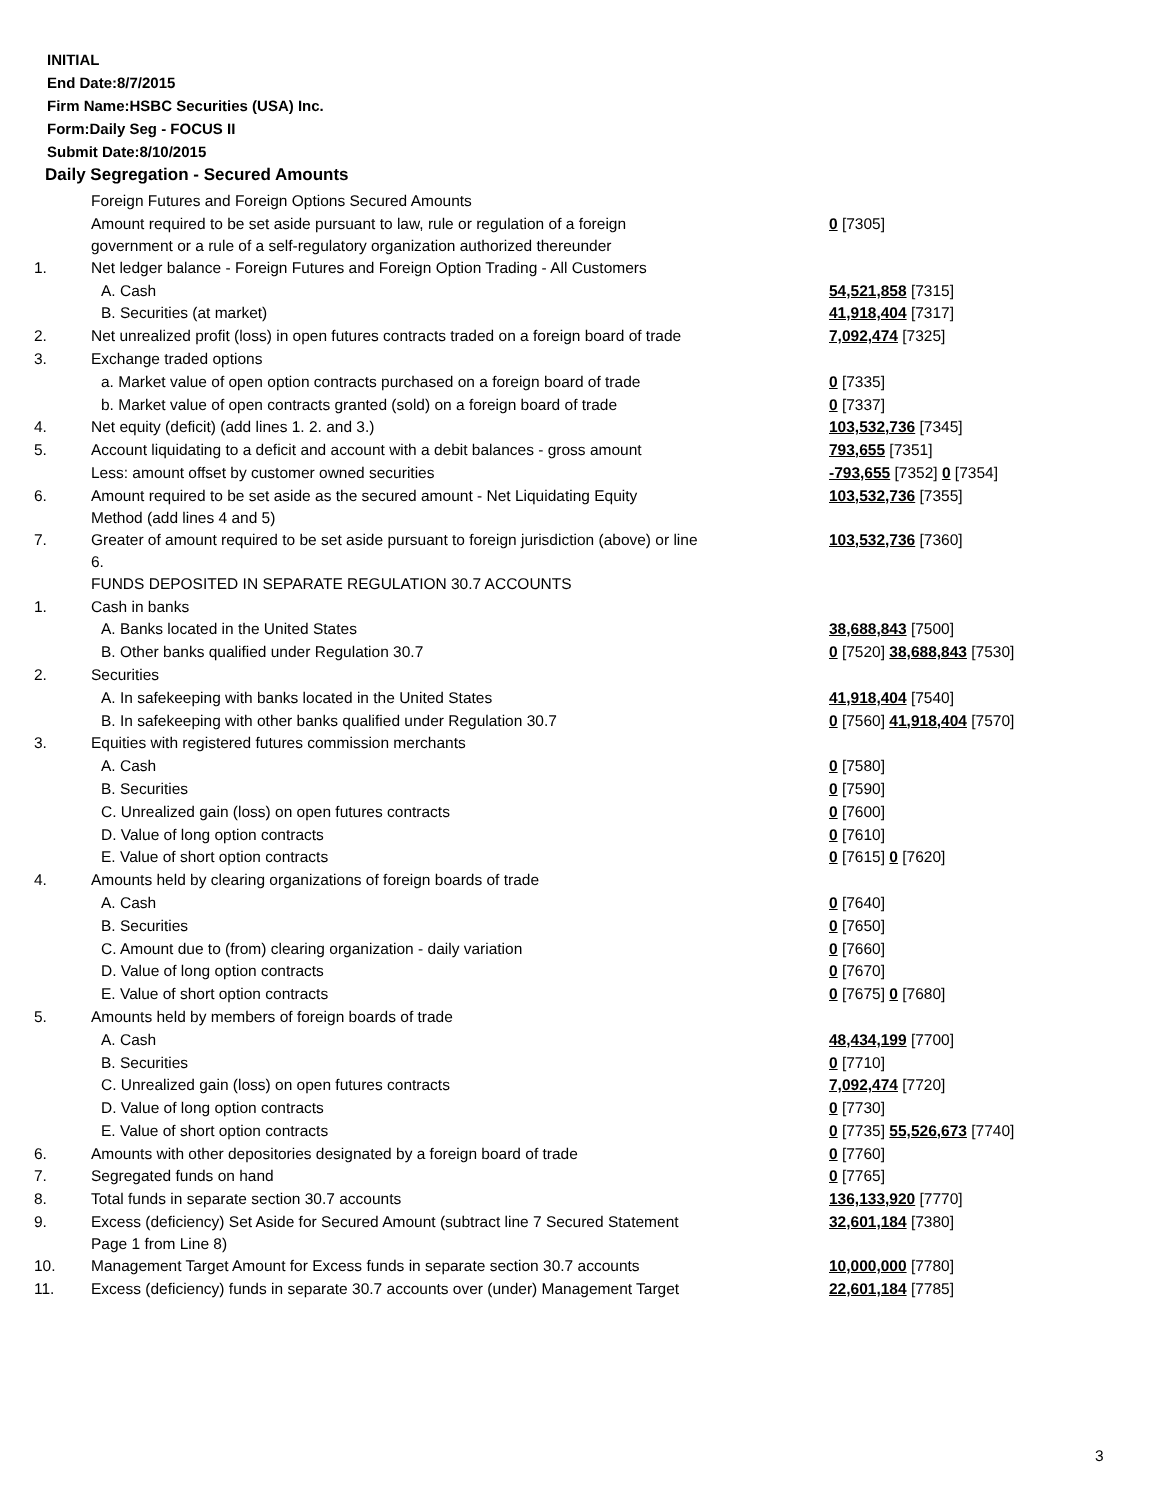INITIAL
End Date:8/7/2015
Firm Name:HSBC Securities (USA) Inc.
Form:Daily Seg - FOCUS II
Submit Date:8/10/2015
Daily Segregation - Secured Amounts
| | Foreign Futures and Foreign Options Secured Amounts | |
| | Amount required to be set aside pursuant to law, rule or regulation of a foreign government or a rule of a self-regulatory organization authorized thereunder | 0 [7305] |
| 1. | Net ledger balance - Foreign Futures and Foreign Option Trading - All Customers | |
| | A. Cash | 54,521,858 [7315] |
| | B. Securities (at market) | 41,918,404 [7317] |
| 2. | Net unrealized profit (loss) in open futures contracts traded on a foreign board of trade | 7,092,474 [7325] |
| 3. | Exchange traded options | |
| | a. Market value of open option contracts purchased on a foreign board of trade | 0 [7335] |
| | b. Market value of open contracts granted (sold) on a foreign board of trade | 0 [7337] |
| 4. | Net equity (deficit) (add lines 1. 2. and 3.) | 103,532,736 [7345] |
| 5. | Account liquidating to a deficit and account with a debit balances - gross amount | 793,655 [7351] |
| | Less: amount offset by customer owned securities | -793,655 [7352] 0 [7354] |
| 6. | Amount required to be set aside as the secured amount - Net Liquidating Equity Method (add lines 4 and 5) | 103,532,736 [7355] |
| 7. | Greater of amount required to be set aside pursuant to foreign jurisdiction (above) or line 6. | 103,532,736 [7360] |
| | FUNDS DEPOSITED IN SEPARATE REGULATION 30.7 ACCOUNTS | |
| 1. | Cash in banks | |
| | A. Banks located in the United States | 38,688,843 [7500] |
| | B. Other banks qualified under Regulation 30.7 | 0 [7520] 38,688,843 [7530] |
| 2. | Securities | |
| | A. In safekeeping with banks located in the United States | 41,918,404 [7540] |
| | B. In safekeeping with other banks qualified under Regulation 30.7 | 0 [7560] 41,918,404 [7570] |
| 3. | Equities with registered futures commission merchants | |
| | A. Cash | 0 [7580] |
| | B. Securities | 0 [7590] |
| | C. Unrealized gain (loss) on open futures contracts | 0 [7600] |
| | D. Value of long option contracts | 0 [7610] |
| | E. Value of short option contracts | 0 [7615] 0 [7620] |
| 4. | Amounts held by clearing organizations of foreign boards of trade | |
| | A. Cash | 0 [7640] |
| | B. Securities | 0 [7650] |
| | C. Amount due to (from) clearing organization - daily variation | 0 [7660] |
| | D. Value of long option contracts | 0 [7670] |
| | E. Value of short option contracts | 0 [7675] 0 [7680] |
| 5. | Amounts held by members of foreign boards of trade | |
| | A. Cash | 48,434,199 [7700] |
| | B. Securities | 0 [7710] |
| | C. Unrealized gain (loss) on open futures contracts | 7,092,474 [7720] |
| | D. Value of long option contracts | 0 [7730] |
| | E. Value of short option contracts | 0 [7735] 55,526,673 [7740] |
| 6. | Amounts with other depositories designated by a foreign board of trade | 0 [7760] |
| 7. | Segregated funds on hand | 0 [7765] |
| 8. | Total funds in separate section 30.7 accounts | 136,133,920 [7770] |
| 9. | Excess (deficiency) Set Aside for Secured Amount (subtract line 7 Secured Statement Page 1 from Line 8) | 32,601,184 [7380] |
| 10. | Management Target Amount for Excess funds in separate section 30.7 accounts | 10,000,000 [7780] |
| 11. | Excess (deficiency) funds in separate 30.7 accounts over (under) Management Target | 22,601,184 [7785] |
3